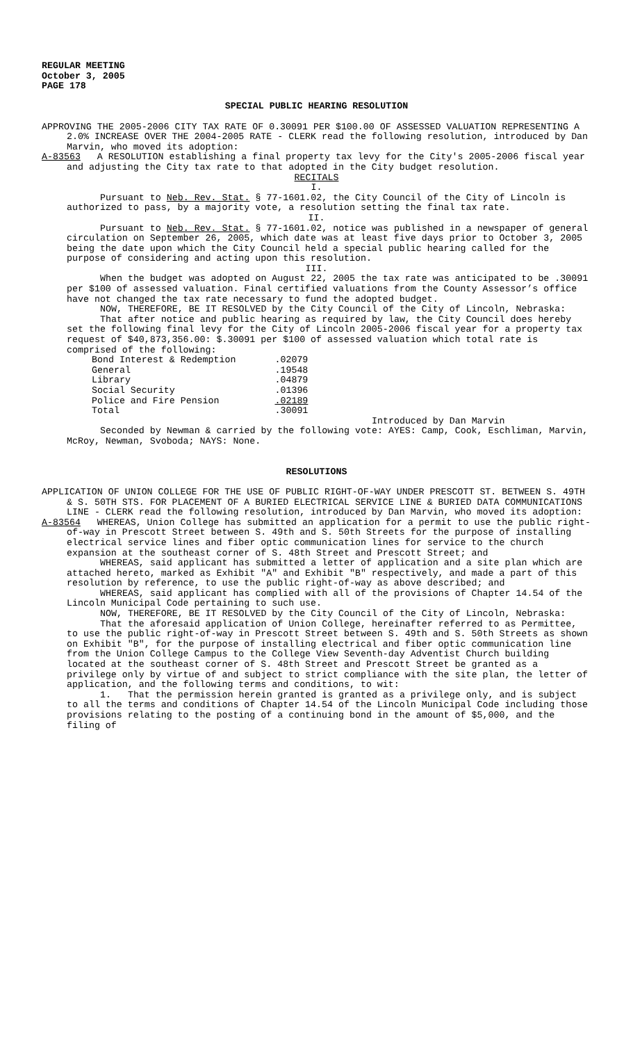REGULAR MEETING
October 3, 2005
PAGE 178
SPECIAL PUBLIC HEARING RESOLUTION
APPROVING THE 2005-2006 CITY TAX RATE OF 0.30091 PER $100.00 OF ASSESSED VALUATION REPRESENTING A 2.0% INCREASE OVER THE 2004-2005 RATE - CLERK read the following resolution, introduced by Dan Marvin, who moved its adoption:
A-83563 A RESOLUTION establishing a final property tax levy for the City's 2005-2006 fiscal year and adjusting the City tax rate to that adopted in the City budget resolution.
RECITALS
I.
Pursuant to Neb. Rev. Stat. § 77-1601.02, the City Council of the City of Lincoln is authorized to pass, by a majority vote, a resolution setting the final tax rate.
II.
Pursuant to Neb. Rev. Stat. § 77-1601.02, notice was published in a newspaper of general circulation on September 26, 2005, which date was at least five days prior to October 3, 2005 being the date upon which the City Council held a special public hearing called for the purpose of considering and acting upon this resolution.
III.
When the budget was adopted on August 22, 2005 the tax rate was anticipated to be .30091 per $100 of assessed valuation. Final certified valuations from the County Assessor’s office have not changed the tax rate necessary to fund the adopted budget.
NOW, THEREFORE, BE IT RESOLVED by the City Council of the City of Lincoln, Nebraska:
That after notice and public hearing as required by law, the City Council does hereby set the following final levy for the City of Lincoln 2005-2006 fiscal year for a property tax request of $40,873,356.00: $.30091 per $100 of assessed valuation which total rate is comprised of the following:
| Bond Interest & Redemption | .02079 |
| General | .19548 |
| Library | .04879 |
| Social Security | .01396 |
| Police and Fire Pension | .02189 |
| Total | .30091 |
Introduced by Dan Marvin
Seconded by Newman & carried by the following vote: AYES: Camp, Cook, Eschliman, Marvin, McRoy, Newman, Svoboda; NAYS: None.
RESOLUTIONS
APPLICATION OF UNION COLLEGE FOR THE USE OF PUBLIC RIGHT-OF-WAY UNDER PRESCOTT ST. BETWEEN S. 49TH & S. 50TH STS. FOR PLACEMENT OF A BURIED ELECTRICAL SERVICE LINE & BURIED DATA COMMUNICATIONS LINE - CLERK read the following resolution, introduced by Dan Marvin, who moved its adoption:
A-83564 WHEREAS, Union College has submitted an application for a permit to use the public right-of-way in Prescott Street between S. 49th and S. 50th Streets for the purpose of installing electrical service lines and fiber optic communication lines for service to the church expansion at the southeast corner of S. 48th Street and Prescott Street; and
WHEREAS, said applicant has submitted a letter of application and a site plan which are attached hereto, marked as Exhibit "A" and Exhibit "B" respectively, and made a part of this resolution by reference, to use the public right-of-way as above described; and
WHEREAS, said applicant has complied with all of the provisions of Chapter 14.54 of the Lincoln Municipal Code pertaining to such use.
NOW, THEREFORE, BE IT RESOLVED by the City Council of the City of Lincoln, Nebraska:
That the aforesaid application of Union College, hereinafter referred to as Permittee, to use the public right-of-way in Prescott Street between S. 49th and S. 50th Streets as shown on Exhibit "B", for the purpose of installing electrical and fiber optic communication line from the Union College Campus to the College View Seventh-day Adventist Church building located at the southeast corner of S. 48th Street and Prescott Street be granted as a privilege only by virtue of and subject to strict compliance with the site plan, the letter of application, and the following terms and conditions, to wit:
1. That the permission herein granted is granted as a privilege only, and is subject to all the terms and conditions of Chapter 14.54 of the Lincoln Municipal Code including those provisions relating to the posting of a continuing bond in the amount of $5,000, and the filing of